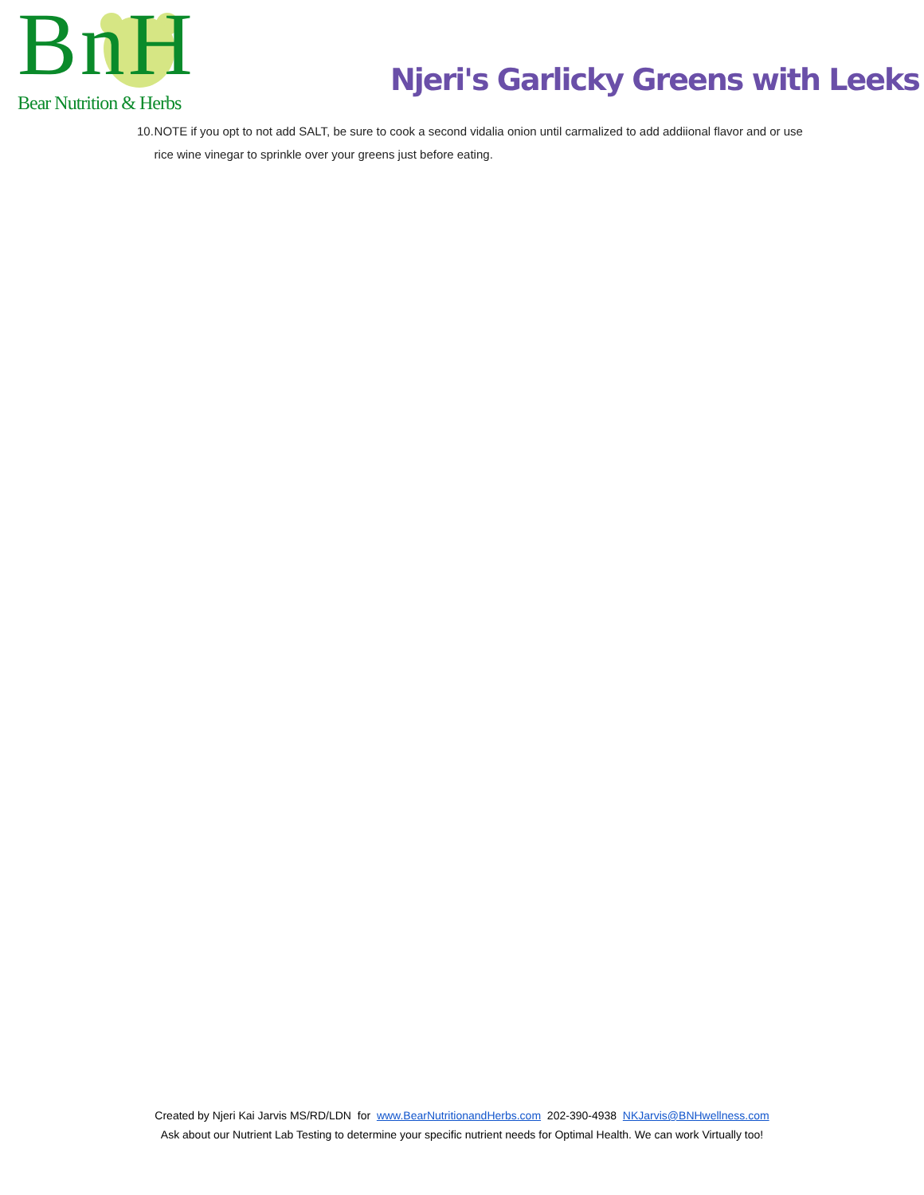BnH
Bear Nutrition & Herbs
Njeri's Garlicky Greens with Leeks
10. NOTE if you opt to not add SALT, be sure to cook a second vidalia onion until carmalized to add addiional flavor and or use rice wine vinegar to sprinkle over your greens just before eating.
Created by Njeri Kai Jarvis MS/RD/LDN for www.BearNutritionandHerbs.com 202-390-4938 NKJarvis@BNHwellness.com
Ask about our Nutrient Lab Testing to determine your specific nutrient needs for Optimal Health. We can work Virtually too!